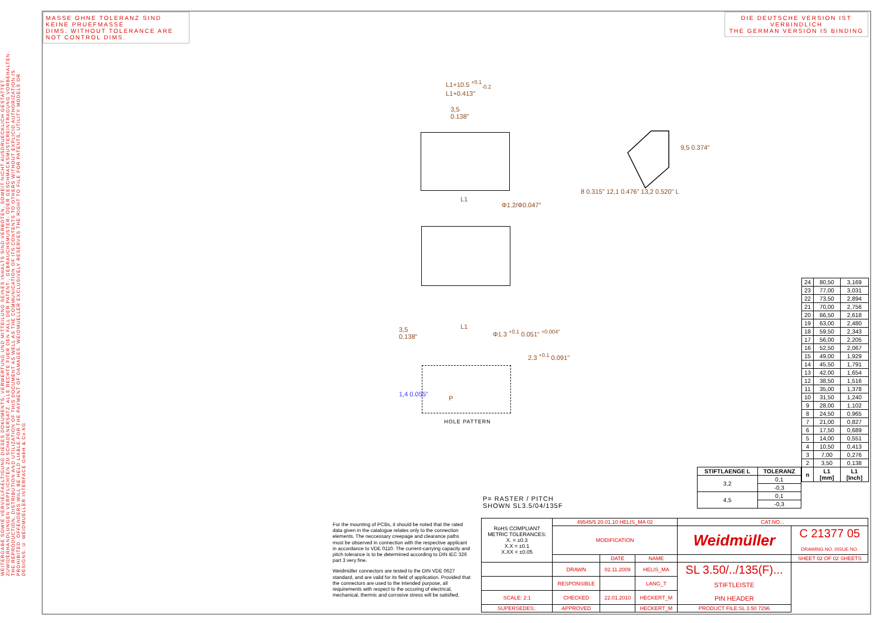WEITERGABE SOWIE VERVIELFAELTIGUNG DIESES DOKUMENTS, VERWERTUNG UND MITTEILUNG SEINES INHALTS SIND VERBOTEN, SOWEIT NICHT AUSDRUECKLICH GESTATTET. ZUWIDERHANDLUNGEN VERPFLICHTEN ZU SCHADENERSATZ. ALLE RECHTE FUER DEN FALL DER PATENT-, GEBRAUCHSMUSTER- ODER GESCHMACKSMUSTEREINTRAGUNG VORBEHALTEN. THE REPRODUCTION, DISTRIBUTION AND UTILIZATION OF THIS DOCUMENT AS WELL AS THE COMMUNICATION OF ITS CONTENTS TO OTHERS WITHOUT EXPLICID AUTHORIZATION IS PROHIBITED. OFFENDERS WILL BE HELD LIABLE FOR THE PAYMENT OF DAMAGES. WEIDMUELLER EXCLUSIVELY RESERVES THE RIGHT TO FILE FOR PATENTS, UTILITY MODELS OR DESIGNS. © WEIDMUELLER INTERFACE GmbH & Co.KG
MASSE OHNE TOLERANZ SIND KEINE PRUEFMASSE
DIMS. WITHOUT TOLERANCE ARE NOT CONTROL DIMS.
DIE DEUTSCHE VERSION IST VERBINDLICH
THE GERMAN VERSION IS BINDING
L1+10.5 <sup>+0.1</sup><sub>-0.2</sub>
L1+0.413"
3,5
0.138"
L1
Φ1.2/Φ0.047"
9,5 0.374"
8 0.315" 12,1 0.476" 13,2 0.520" L
3,5
0.138"
L1
Φ1.3 <sup>+0.1</sup> 0.051" <sup>+0.004"</sup>
2.3 <sup>+0.1</sup> 0.091"
1,4 0.055"
P
HOLE PATTERN
P= RASTER / PITCH
SHOWN SL3.5/04/135F
| STIFTLAENGE L | TOLERANZ |
| --- | --- |
| 3,2 | 0,1 |
| | -0,3 |
| 4,5 | 0,1 |
| | -0,3 |
| 24 | 80,50 | 3,169 |
| 23 | 77,00 | 3,031 |
| 22 | 73,50 | 2,894 |
| 21 | 70,00 | 2,756 |
| 20 | 66,50 | 2,618 |
| 19 | 63,00 | 2,480 |
| 18 | 59,50 | 2,343 |
| 17 | 56,00 | 2,205 |
| 16 | 52,50 | 2,067 |
| 15 | 49,00 | 1,929 |
| 14 | 45,50 | 1,791 |
| 13 | 42,00 | 1,654 |
| 12 | 38,50 | 1,516 |
| 11 | 35,00 | 1,378 |
| 10 | 31,50 | 1,240 |
| 9 | 28,00 | 1,102 |
| 8 | 24,50 | 0,965 |
| 7 | 21,00 | 0,827 |
| 6 | 17,50 | 0,689 |
| 5 | 14,00 | 0,551 |
| 4 | 10,50 | 0,413 |
| 3 | 7,00 | 0,276 |
| 2 | 3,50 | 0,138 |
| n | L1 [mm] | L1 [Inch] |
For the mounting of PCBs, it should be noted that the rated data given in the catalogue relates only to the connection elements. The neccessary creepage and clearance paths must be observed in connection with the respective applicant in accordance to VDE 0110. The current-carrying capacity and pitch tolerance is to be determined according to DIN IEC 326 part 3 very fine.
Weidmüller connectors are tested to the DIN VDE 0627 standard, and are valid for its field of application. Provided that the connectors are used to the intended purpose, all requirements with respect to the occuring of electrical, mechanical, thermic and corrosive stress will be satisfied.
| RoHS COMPLIANT METRIC TOLERANCES: X. = ±0.3 X.X = ±0.1 X.XX = ±0.05 | 49545/5 20.01.10 HELIS_MA 02 | | | CAT.NO.:. | |
| | MODIFICATION | | | Weidmüller | C 21377 05 DRAWING NO. ISSUE NO. |
| | | DATE | NAME | | SHEET 02 OF 02 SHEETS |
| | DRAWN | 02.11.2009 | HELIS_MA | SL 3.50/../135(F)... STIFTLEISTE PIN HEADER | |
| | RESPONSIBLE | | LANG_T | | |
| SCALE: 2:1 | CHECKED | 22.01.2010 | HECKERT_M | | |
| SUPERSEDES:. | APPROVED | | HECKERT_M | PRODUCT FILE:SL 3.50 7296 | |